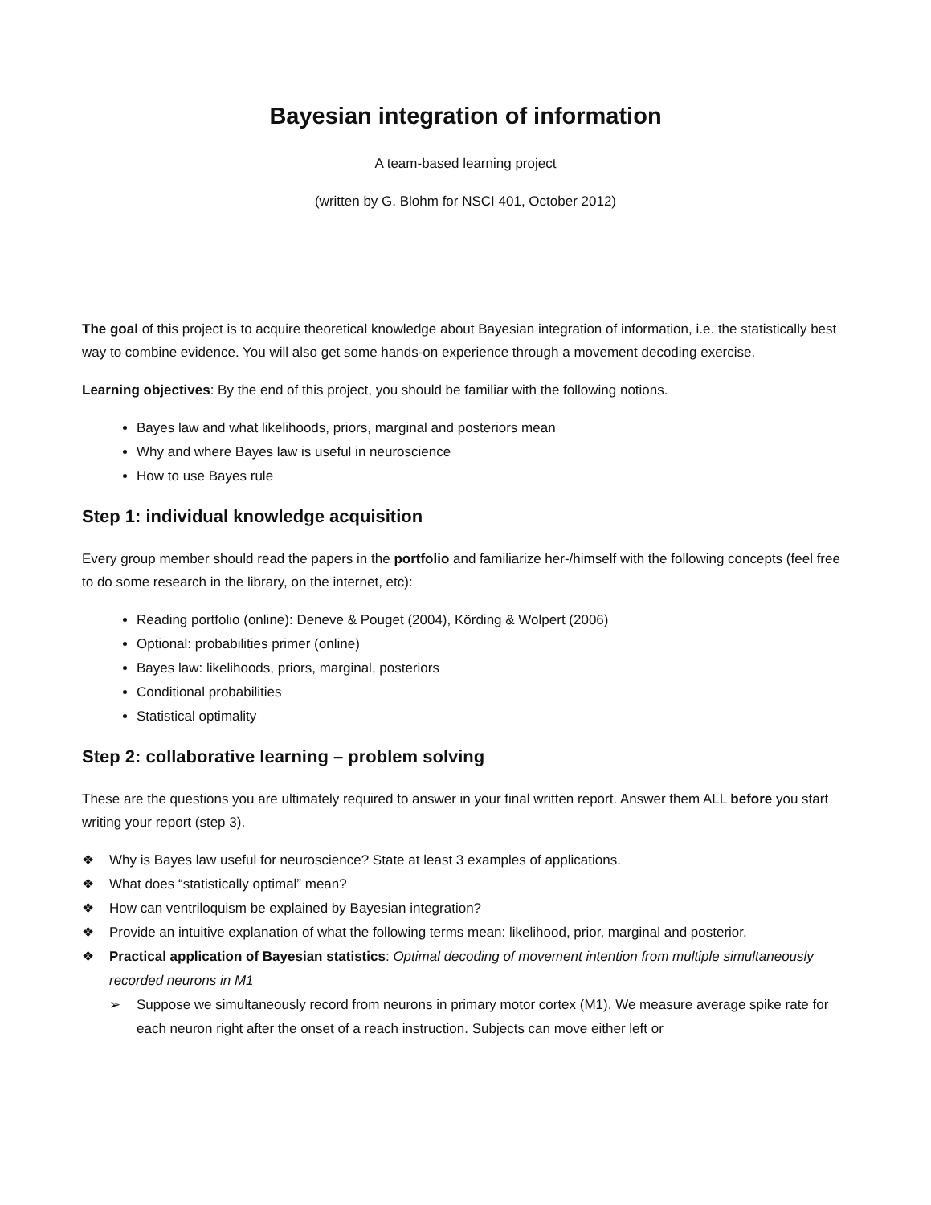Bayesian integration of information
A team-based learning project
(written by G. Blohm for NSCI 401, October 2012)
The goal of this project is to acquire theoretical knowledge about Bayesian integration of information, i.e. the statistically best way to combine evidence. You will also get some hands-on experience through a movement decoding exercise.
Learning objectives: By the end of this project, you should be familiar with the following notions.
Bayes law and what likelihoods, priors, marginal and posteriors mean
Why and where Bayes law is useful in neuroscience
How to use Bayes rule
Step 1: individual knowledge acquisition
Every group member should read the papers in the portfolio and familiarize her-/himself with the following concepts (feel free to do some research in the library, on the internet, etc):
Reading portfolio (online): Deneve & Pouget (2004), Körding & Wolpert (2006)
Optional: probabilities primer (online)
Bayes law: likelihoods, priors, marginal, posteriors
Conditional probabilities
Statistical optimality
Step 2: collaborative learning – problem solving
These are the questions you are ultimately required to answer in your final written report. Answer them ALL before you start writing your report (step 3).
❖ Why is Bayes law useful for neuroscience? State at least 3 examples of applications.
❖ What does “statistically optimal” mean?
❖ How can ventriloquism be explained by Bayesian integration?
❖ Provide an intuitive explanation of what the following terms mean: likelihood, prior, marginal and posterior.
❖ Practical application of Bayesian statistics: Optimal decoding of movement intention from multiple simultaneously recorded neurons in M1
➢ Suppose we simultaneously record from neurons in primary motor cortex (M1). We measure average spike rate for each neuron right after the onset of a reach instruction. Subjects can move either left or